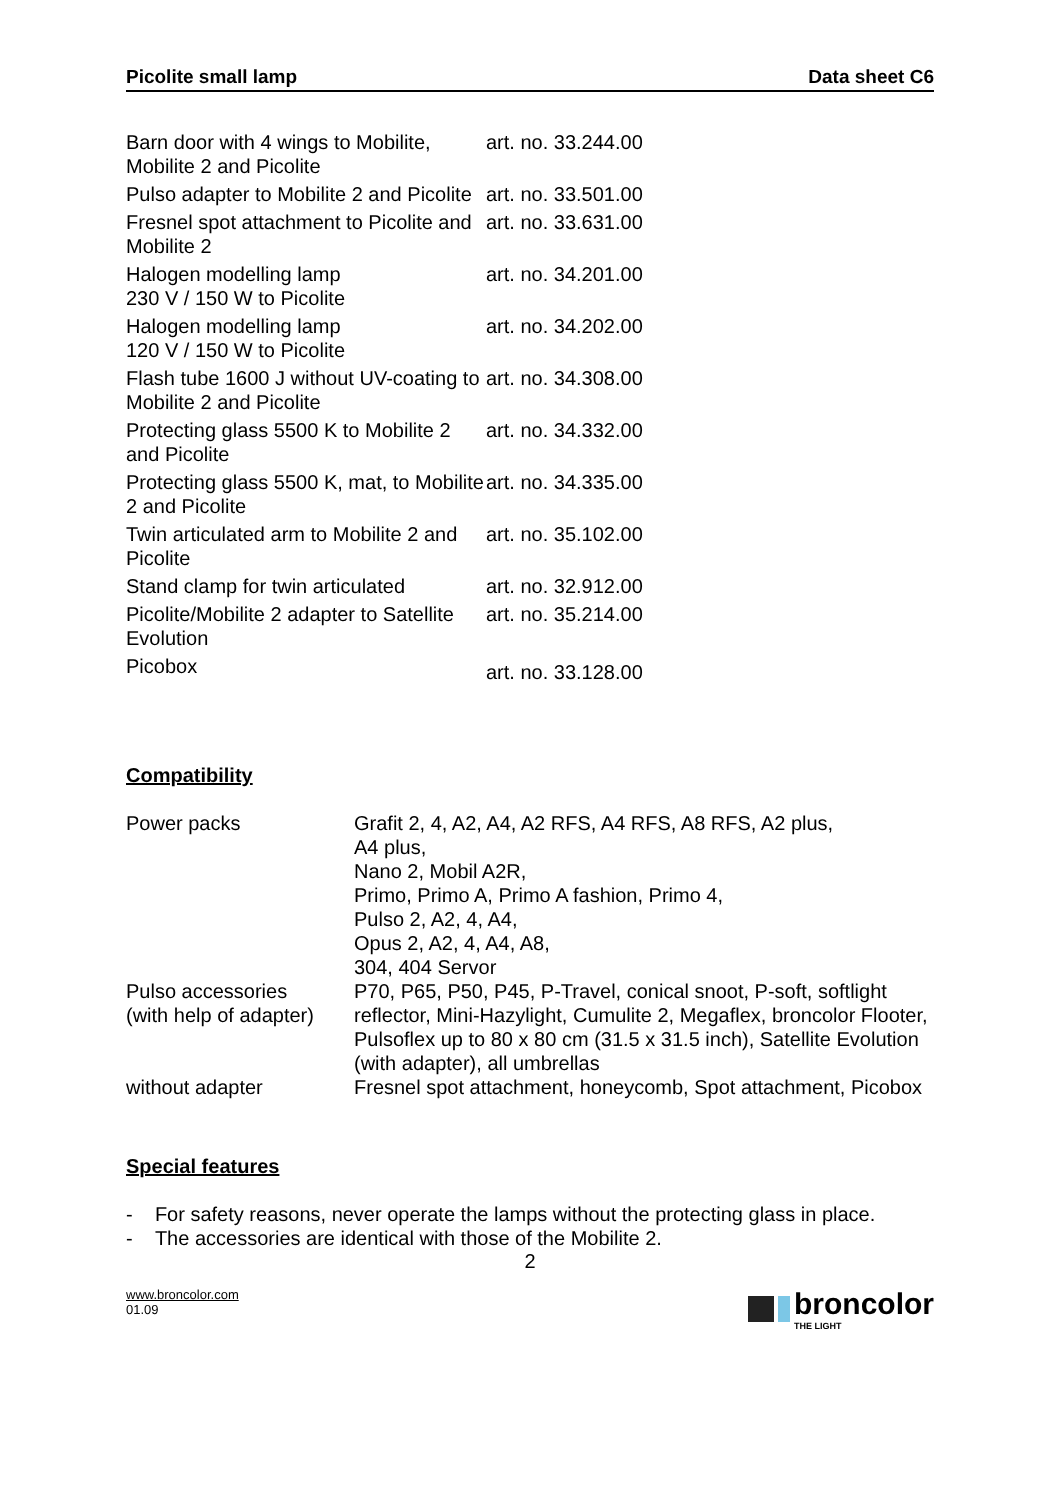Picolite small lamp Data sheet C6
| Barn door with 4 wings to Mobilite, Mobilite 2 and Picolite | art. no. 33.244.00 |
| Pulso adapter to Mobilite 2 and Picolite | art. no. 33.501.00 |
| Fresnel spot attachment to Picolite and Mobilite 2 | art. no. 33.631.00 |
| Halogen modelling lamp 230 V / 150 W to Picolite | art. no. 34.201.00 |
| Halogen modelling lamp 120 V / 150 W to Picolite | art. no. 34.202.00 |
| Flash tube 1600 J without UV-coating to Mobilite 2 and Picolite | art. no. 34.308.00 |
| Protecting glass 5500 K to Mobilite 2 and Picolite | art. no. 34.332.00 |
| Protecting glass 5500 K, mat, to Mobilite 2 and Picolite | art. no. 34.335.00 |
| Twin articulated arm to Mobilite 2 and Picolite | art. no. 35.102.00 |
| Stand clamp for twin articulated | art. no. 32.912.00 |
| Picolite/Mobilite 2 adapter to Satellite Evolution | art. no. 35.214.00 |
| Picobox | art. no. 33.128.00 |
Compatibility
| Power packs | Grafit 2, 4, A2, A4, A2 RFS, A4 RFS, A8 RFS, A2 plus, A4 plus, Nano 2, Mobil A2R, Primo, Primo A, Primo A fashion, Primo 4, Pulso 2, A2, 4, A4, Opus 2, A2, 4, A4, A8, 304, 404 Servor |
| Pulso accessories (with help of adapter) | P70, P65, P50, P45, P-Travel, conical snoot, P-soft, softlight reflector, Mini-Hazylight, Cumulite 2, Megaflex, broncolor Flooter, Pulsoflex up to 80 x 80 cm (31.5 x 31.5 inch), Satellite Evolution (with adapter), all umbrellas |
| without adapter | Fresnel spot attachment, honeycomb, Spot attachment, Picobox |
Special features
- For safety reasons, never operate the lamps without the protecting glass in place.
- The accessories are identical with those of the Mobilite 2.
2
www.broncolor.com
01.09
broncolor
THE LIGHT